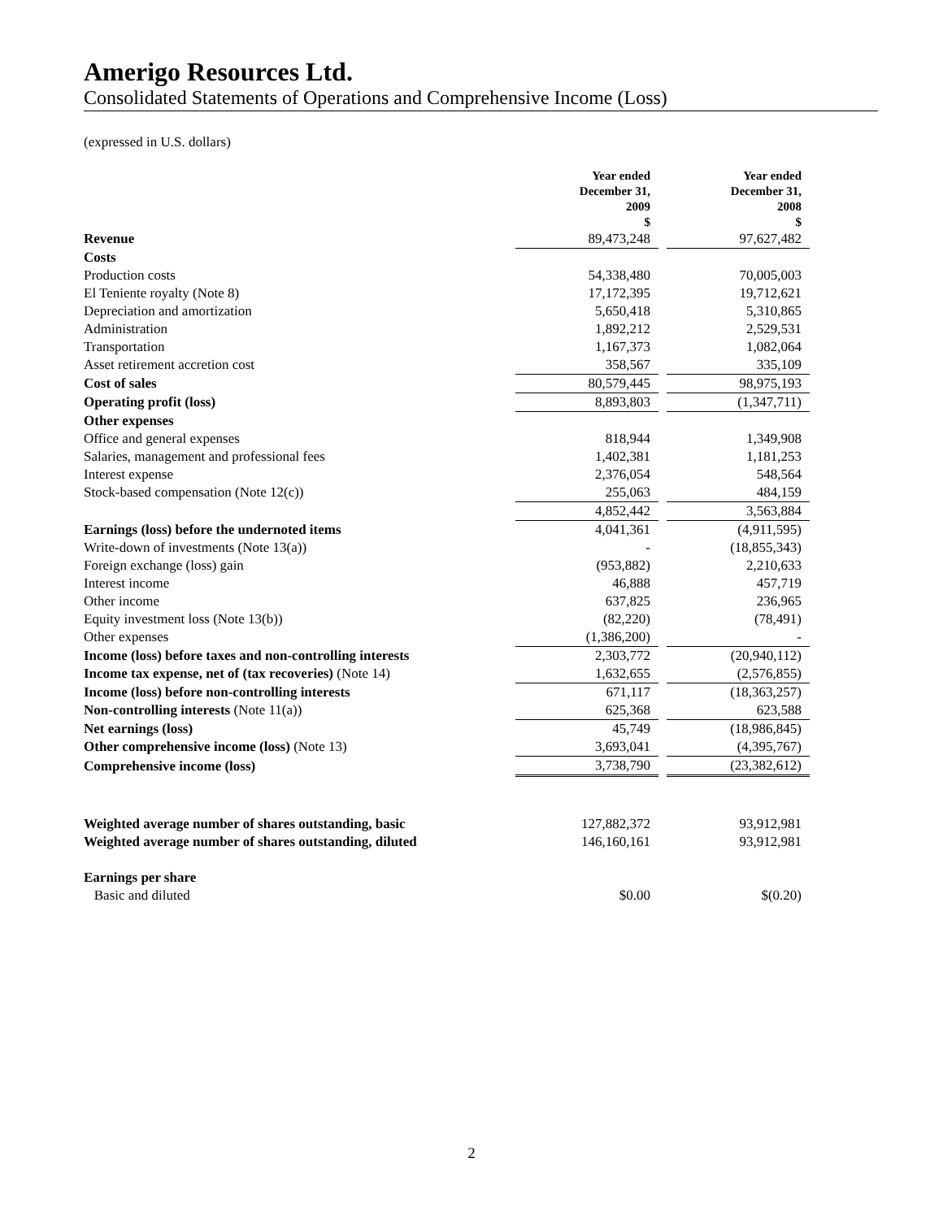Amerigo Resources Ltd.
Consolidated Statements of Operations and Comprehensive Income (Loss)
(expressed in U.S. dollars)
| | Year ended December 31, 2009 $ | | Year ended December 31, 2008 $ |
| Revenue | 89,473,248 | | 97,627,482 |
| Costs | | | |
| Production costs | 54,338,480 | | 70,005,003 |
| El Teniente royalty (Note 8) | 17,172,395 | | 19,712,621 |
| Depreciation and amortization | 5,650,418 | | 5,310,865 |
| Administration | 1,892,212 | | 2,529,531 |
| Transportation | 1,167,373 | | 1,082,064 |
| Asset retirement accretion cost | 358,567 | | 335,109 |
| Cost of sales | 80,579,445 | | 98,975,193 |
| Operating profit (loss) | 8,893,803 | | (1,347,711) |
| Other expenses | | | |
| Office and general expenses | 818,944 | | 1,349,908 |
| Salaries, management and professional fees | 1,402,381 | | 1,181,253 |
| Interest expense | 2,376,054 | | 548,564 |
| Stock-based compensation (Note 12(c)) | 255,063 | | 484,159 |
| | 4,852,442 | | 3,563,884 |
| Earnings (loss) before the undernoted items | 4,041,361 | | (4,911,595) |
| Write-down of investments (Note 13(a)) | - | | (18,855,343) |
| Foreign exchange (loss) gain | (953,882) | | 2,210,633 |
| Interest income | 46,888 | | 457,719 |
| Other income | 637,825 | | 236,965 |
| Equity investment loss (Note 13(b)) | (82,220) | | (78,491) |
| Other expenses | (1,386,200) | | - |
| Income (loss) before taxes and non-controlling interests | 2,303,772 | | (20,940,112) |
| Income tax expense, net of (tax recoveries) (Note 14) | 1,632,655 | | (2,576,855) |
| Income (loss) before non-controlling interests | 671,117 | | (18,363,257) |
| Non-controlling interests (Note 11(a)) | 625,368 | | 623,588 |
| Net earnings (loss) | 45,749 | | (18,986,845) |
| Other comprehensive income (loss) (Note 13) | 3,693,041 | | (4,395,767) |
| Comprehensive income (loss) | 3,738,790 | | (23,382,612) |
| Weighted average number of shares outstanding, basic | 127,882,372 | | 93,912,981 |
| Weighted average number of shares outstanding, diluted | 146,160,161 | | 93,912,981 |
| Earnings per share | | | |
| Basic and diluted | $0.00 | | $(0.20) |
2